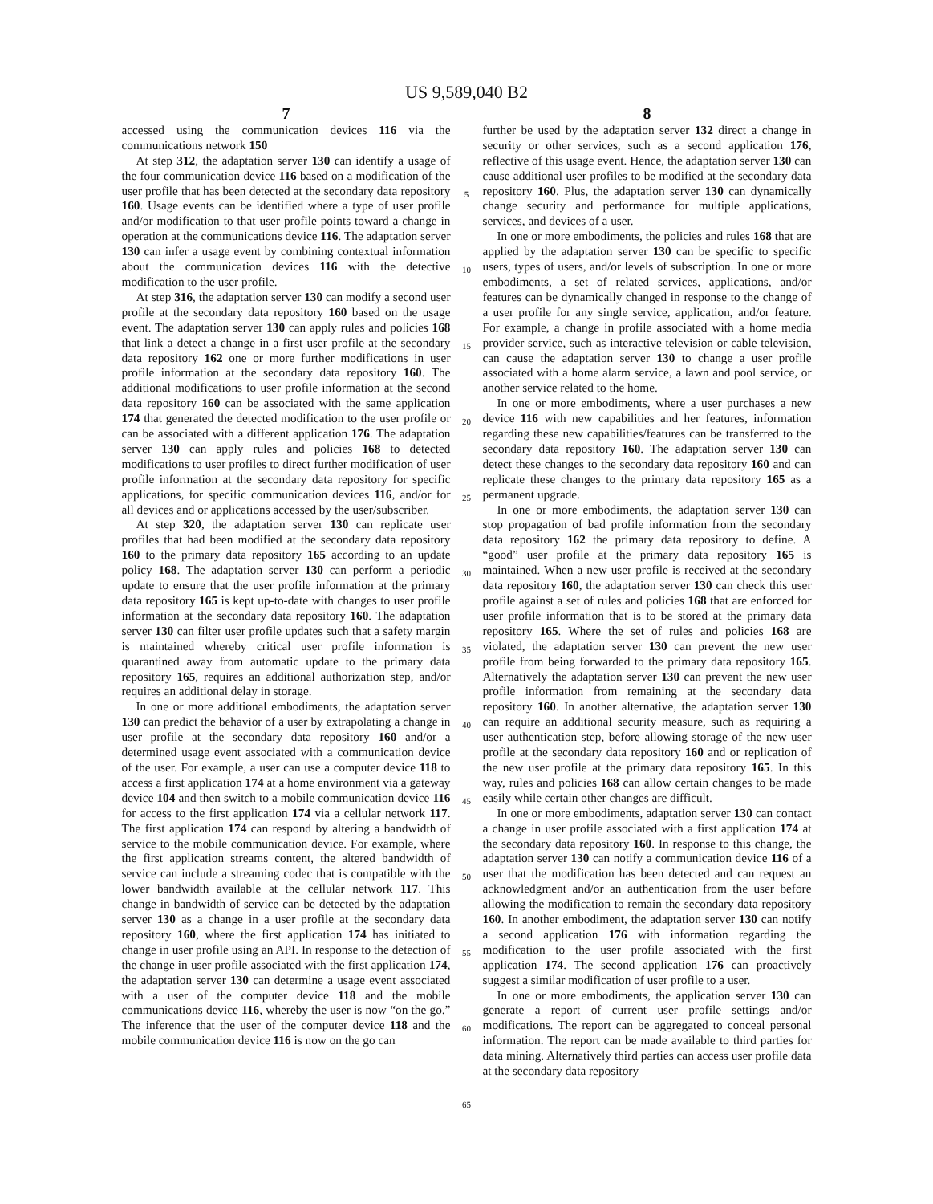US 9,589,040 B2
7
accessed using the communication devices 116 via the communications network 150
At step 312, the adaptation server 130 can identify a usage of the four communication device 116 based on a modification of the user profile that has been detected at the secondary data repository 160. Usage events can be identified where a type of user profile and/or modification to that user profile points toward a change in operation at the communications device 116. The adaptation server 130 can infer a usage event by combining contextual information about the communication devices 116 with the detective modification to the user profile.
At step 316, the adaptation server 130 can modify a second user profile at the secondary data repository 160 based on the usage event. The adaptation server 130 can apply rules and policies 168 that link a detect a change in a first user profile at the secondary data repository 162 one or more further modifications in user profile information at the secondary data repository 160. The additional modifications to user profile information at the second data repository 160 can be associated with the same application 174 that generated the detected modification to the user profile or can be associated with a different application 176. The adaptation server 130 can apply rules and policies 168 to detected modifications to user profiles to direct further modification of user profile information at the secondary data repository for specific applications, for specific communication devices 116, and/or for all devices and or applications accessed by the user/subscriber.
At step 320, the adaptation server 130 can replicate user profiles that had been modified at the secondary data repository 160 to the primary data repository 165 according to an update policy 168. The adaptation server 130 can perform a periodic update to ensure that the user profile information at the primary data repository 165 is kept up-to-date with changes to user profile information at the secondary data repository 160. The adaptation server 130 can filter user profile updates such that a safety margin is maintained whereby critical user profile information is quarantined away from automatic update to the primary data repository 165, requires an additional authorization step, and/or requires an additional delay in storage.
In one or more additional embodiments, the adaptation server 130 can predict the behavior of a user by extrapolating a change in user profile at the secondary data repository 160 and/or a determined usage event associated with a communication device of the user. For example, a user can use a computer device 118 to access a first application 174 at a home environment via a gateway device 104 and then switch to a mobile communication device 116 for access to the first application 174 via a cellular network 117. The first application 174 can respond by altering a bandwidth of service to the mobile communication device. For example, where the first application streams content, the altered bandwidth of service can include a streaming codec that is compatible with the lower bandwidth available at the cellular network 117. This change in bandwidth of service can be detected by the adaptation server 130 as a change in a user profile at the secondary data repository 160, where the first application 174 has initiated to change in user profile using an API. In response to the detection of the change in user profile associated with the first application 174, the adaptation server 130 can determine a usage event associated with a user of the computer device 118 and the mobile communications device 116, whereby the user is now “on the go.” The inference that the user of the computer device 118 and the mobile communication device 116 is now on the go can
5
10
15
20
25
30
35
40
45
50
55
60
65
8
further be used by the adaptation server 132 direct a change in security or other services, such as a second application 176, reflective of this usage event. Hence, the adaptation server 130 can cause additional user profiles to be modified at the secondary data repository 160. Plus, the adaptation server 130 can dynamically change security and performance for multiple applications, services, and devices of a user.
In one or more embodiments, the policies and rules 168 that are applied by the adaptation server 130 can be specific to specific users, types of users, and/or levels of subscription. In one or more embodiments, a set of related services, applications, and/or features can be dynamically changed in response to the change of a user profile for any single service, application, and/or feature. For example, a change in profile associated with a home media provider service, such as interactive television or cable television, can cause the adaptation server 130 to change a user profile associated with a home alarm service, a lawn and pool service, or another service related to the home.
In one or more embodiments, where a user purchases a new device 116 with new capabilities and her features, information regarding these new capabilities/features can be transferred to the secondary data repository 160. The adaptation server 130 can detect these changes to the secondary data repository 160 and can replicate these changes to the primary data repository 165 as a permanent upgrade.
In one or more embodiments, the adaptation server 130 can stop propagation of bad profile information from the secondary data repository 162 the primary data repository to define. A “good” user profile at the primary data repository 165 is maintained. When a new user profile is received at the secondary data repository 160, the adaptation server 130 can check this user profile against a set of rules and policies 168 that are enforced for user profile information that is to be stored at the primary data repository 165. Where the set of rules and policies 168 are violated, the adaptation server 130 can prevent the new user profile from being forwarded to the primary data repository 165. Alternatively the adaptation server 130 can prevent the new user profile information from remaining at the secondary data repository 160. In another alternative, the adaptation server 130 can require an additional security measure, such as requiring a user authentication step, before allowing storage of the new user profile at the secondary data repository 160 and or replication of the new user profile at the primary data repository 165. In this way, rules and policies 168 can allow certain changes to be made easily while certain other changes are difficult.
In one or more embodiments, adaptation server 130 can contact a change in user profile associated with a first application 174 at the secondary data repository 160. In response to this change, the adaptation server 130 can notify a communication device 116 of a user that the modification has been detected and can request an acknowledgment and/or an authentication from the user before allowing the modification to remain the secondary data repository 160. In another embodiment, the adaptation server 130 can notify a second application 176 with information regarding the modification to the user profile associated with the first application 174. The second application 176 can proactively suggest a similar modification of user profile to a user.
In one or more embodiments, the application server 130 can generate a report of current user profile settings and/or modifications. The report can be aggregated to conceal personal information. The report can be made available to third parties for data mining. Alternatively third parties can access user profile data at the secondary data repository